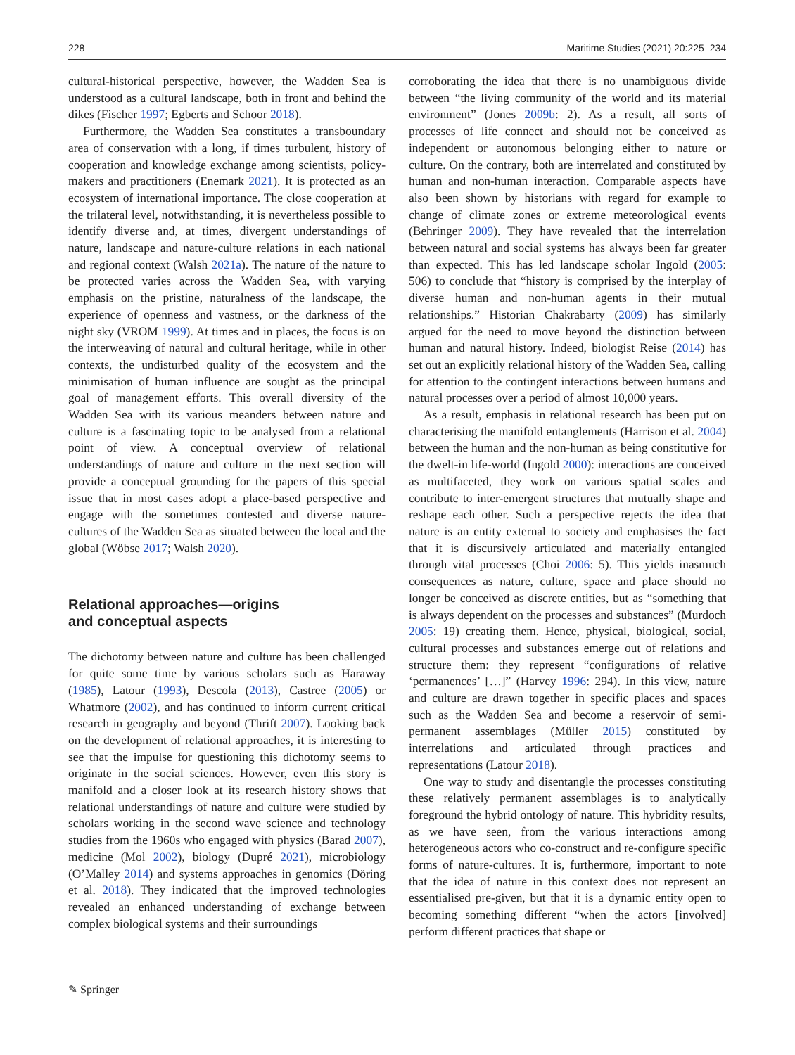228 Maritime Studies (2021) 20:225–234
cultural-historical perspective, however, the Wadden Sea is understood as a cultural landscape, both in front and behind the dikes (Fischer 1997; Egberts and Schoor 2018).
Furthermore, the Wadden Sea constitutes a transboundary area of conservation with a long, if times turbulent, history of cooperation and knowledge exchange among scientists, policy-makers and practitioners (Enemark 2021). It is protected as an ecosystem of international importance. The close cooperation at the trilateral level, notwithstanding, it is nevertheless possible to identify diverse and, at times, divergent understandings of nature, landscape and nature-culture relations in each national and regional context (Walsh 2021a). The nature of the nature to be protected varies across the Wadden Sea, with varying emphasis on the pristine, naturalness of the landscape, the experience of openness and vastness, or the darkness of the night sky (VROM 1999). At times and in places, the focus is on the interweaving of natural and cultural heritage, while in other contexts, the undisturbed quality of the ecosystem and the minimisation of human influence are sought as the principal goal of management efforts. This overall diversity of the Wadden Sea with its various meanders between nature and culture is a fascinating topic to be analysed from a relational point of view. A conceptual overview of relational understandings of nature and culture in the next section will provide a conceptual grounding for the papers of this special issue that in most cases adopt a place-based perspective and engage with the sometimes contested and diverse nature-cultures of the Wadden Sea as situated between the local and the global (Wöbse 2017; Walsh 2020).
Relational approaches—origins
and conceptual aspects
The dichotomy between nature and culture has been challenged for quite some time by various scholars such as Haraway (1985), Latour (1993), Descola (2013), Castree (2005) or Whatmore (2002), and has continued to inform current critical research in geography and beyond (Thrift 2007). Looking back on the development of relational approaches, it is interesting to see that the impulse for questioning this dichotomy seems to originate in the social sciences. However, even this story is manifold and a closer look at its research history shows that relational understandings of nature and culture were studied by scholars working in the second wave science and technology studies from the 1960s who engaged with physics (Barad 2007), medicine (Mol 2002), biology (Dupré 2021), microbiology (O’Malley 2014) and systems approaches in genomics (Döring et al. 2018). They indicated that the improved technologies revealed an enhanced understanding of exchange between complex biological systems and their surroundings
corroborating the idea that there is no unambiguous divide between “the living community of the world and its material environment” (Jones 2009b: 2). As a result, all sorts of processes of life connect and should not be conceived as independent or autonomous belonging either to nature or culture. On the contrary, both are interrelated and constituted by human and non-human interaction. Comparable aspects have also been shown by historians with regard for example to change of climate zones or extreme meteorological events (Behringer 2009). They have revealed that the interrelation between natural and social systems has always been far greater than expected. This has led landscape scholar Ingold (2005: 506) to conclude that “history is comprised by the interplay of diverse human and non-human agents in their mutual relationships.” Historian Chakrabarty (2009) has similarly argued for the need to move beyond the distinction between human and natural history. Indeed, biologist Reise (2014) has set out an explicitly relational history of the Wadden Sea, calling for attention to the contingent interactions between humans and natural processes over a period of almost 10,000 years.
As a result, emphasis in relational research has been put on characterising the manifold entanglements (Harrison et al. 2004) between the human and the non-human as being constitutive for the dwelt-in life-world (Ingold 2000): interactions are conceived as multifaceted, they work on various spatial scales and contribute to inter-emergent structures that mutually shape and reshape each other. Such a perspective rejects the idea that nature is an entity external to society and emphasises the fact that it is discursively articulated and materially entangled through vital processes (Choi 2006: 5). This yields inasmuch consequences as nature, culture, space and place should no longer be conceived as discrete entities, but as “something that is always dependent on the processes and substances” (Murdoch 2005: 19) creating them. Hence, physical, biological, social, cultural processes and substances emerge out of relations and structure them: they represent “configurations of relative ‘permanences’ […]” (Harvey 1996: 294). In this view, nature and culture are drawn together in specific places and spaces such as the Wadden Sea and become a reservoir of semi-permanent assemblages (Müller 2015) constituted by interrelations and articulated through practices and representations (Latour 2018).
One way to study and disentangle the processes constituting these relatively permanent assemblages is to analytically foreground the hybrid ontology of nature. This hybridity results, as we have seen, from the various interactions among heterogeneous actors who co-construct and re-configure specific forms of nature-cultures. It is, furthermore, important to note that the idea of nature in this context does not represent an essentialised pre-given, but that it is a dynamic entity open to becoming something different “when the actors [involved] perform different practices that shape or
✎ Springer